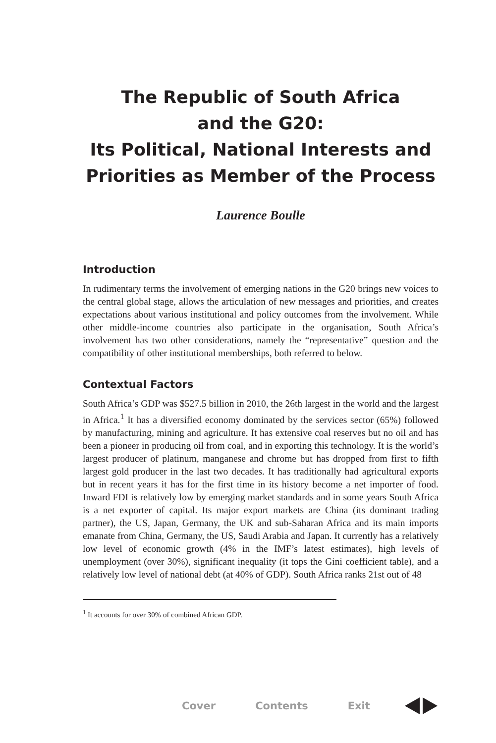The Republic of South Africa
and the G20:
Its Political, National Interests and
Priorities as Member of the Process
Laurence Boulle
Introduction
In rudimentary terms the involvement of emerging nations in the G20 brings new voices to the central global stage, allows the articulation of new messages and priorities, and creates expectations about various institutional and policy outcomes from the involvement. While other middle-income countries also participate in the organisation, South Africa’s involvement has two other considerations, namely the “representative” question and the compatibility of other institutional memberships, both referred to below.
Contextual Factors
South Africa’s GDP was $527.5 billion in 2010, the 26th largest in the world and the largest in Africa.<sup>1</sup> It has a diversified economy dominated by the services sector (65%) followed by manufacturing, mining and agriculture. It has extensive coal reserves but no oil and has been a pioneer in producing oil from coal, and in exporting this technology. It is the world’s largest producer of platinum, manganese and chrome but has dropped from first to fifth largest gold producer in the last two decades. It has traditionally had agricultural exports but in recent years it has for the first time in its history become a net importer of food. Inward FDI is relatively low by emerging market standards and in some years South Africa is a net exporter of capital. Its major export markets are China (its dominant trading partner), the US, Japan, Germany, the UK and sub-Saharan Africa and its main imports emanate from China, Germany, the US, Saudi Arabia and Japan. It currently has a relatively low level of economic growth (4% in the IMF’s latest estimates), high levels of unemployment (over 30%), significant inequality (it tops the Gini coefficient table), and a relatively low level of national debt (at 40% of GDP). South Africa ranks 21st out of 48
<sup>1</sup> It accounts for over 30% of combined African GDP.
Cover Contents Exit